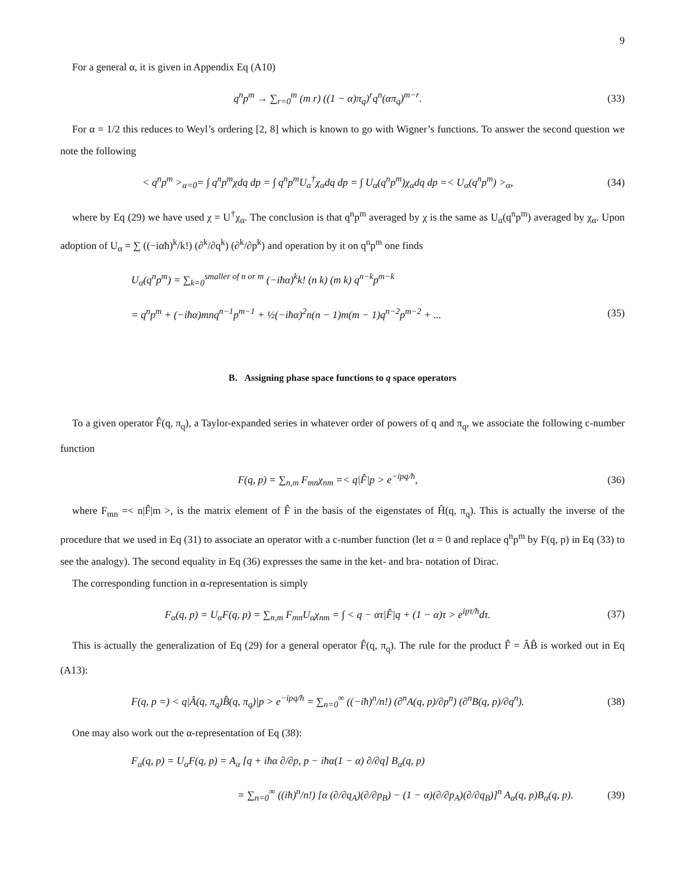9
For a general α, it is given in Appendix Eq (A10)
q<sup>n</sup>p<sup>m</sup> → ∑<sub>r=0</sub><sup>m</sup> (m r) ((1 − α)π<sub>q</sub>)<sup>r</sup>q<sup>n</sup>(απ<sub>q</sub>)<sup>m−r</sup>.
(33)
For α = 1/2 this reduces to Weyl’s ordering [2, 8] which is known to go with Wigner’s functions. To answer the second question we note the following
< q<sup>n</sup>p<sup>m</sup> ><sub>α=0</sub>= ∫ q<sup>n</sup>p<sup>m</sup>χdq dp = ∫ q<sup>n</sup>p<sup>m</sup>U<sub>α</sub><sup>†</sup>χ<sub>α</sub>dq dp = ∫ U<sub>α</sub>(q<sup>n</sup>p<sup>m</sup>)χ<sub>α</sub>dq dp =< U<sub>α</sub>(q<sup>n</sup>p<sup>m</sup>) ><sub>α</sub>,
(34)
where by Eq (29) we have used χ = U<sup>†</sup>χ<sub>α</sub>. The conclusion is that q<sup>n</sup>p<sup>m</sup> averaged by χ is the same as U<sub>α</sub>(q<sup>n</sup>p<sup>m</sup>) averaged by χ<sub>α</sub>. Upon adoption of U<sub>α</sub> = ∑ ((−iαħ)<sup>k</sup>/k!) (∂<sup>k</sup>/∂q<sup>k</sup>) (∂<sup>k</sup>/∂p<sup>k</sup>) and operation by it on q<sup>n</sup>p<sup>m</sup> one finds
U<sub>α</sub>(q<sup>n</sup>p<sup>m</sup>) = ∑<sub>k=0</sub><sup>smaller of n or m</sup> (−iħα)<sup>k</sup>k! (n k) (m k) q<sup>n−k</sup>p<sup>m−k</sup>
= q<sup>n</sup>p<sup>m</sup> + (−iħα)mnq<sup>n−1</sup>p<sup>m−1</sup> + ½(−iħα)<sup>2</sup>n(n − 1)m(m − 1)q<sup>n−2</sup>p<sup>m−2</sup> + ...
(35)
B. Assigning phase space functions to q space operators
To a given operator F̂(q, π<sub>q</sub>), a Taylor-expanded series in whatever order of powers of q and π<sub>q</sub>, we associate the following c-number function
F(q, p) = ∑<sub>n,m</sub> F<sub>mn</sub>χ<sub>nm</sub> =< q|F̂|p > e<sup>−ipq/ħ</sup>,
(36)
where F<sub>mn</sub> =< n|F̂|m >, is the matrix element of F̂ in the basis of the eigenstates of Ĥ(q, π<sub>q</sub>). This is actually the inverse of the procedure that we used in Eq (31) to associate an operator with a c-number function (let α = 0 and replace q<sup>n</sup>p<sup>m</sup> by F(q, p) in Eq (33) to see the analogy). The second equality in Eq (36) expresses the same in the ket- and bra- notation of Dirac.
The corresponding function in α-representation is simply
F<sub>α</sub>(q, p) = U<sub>α</sub>F(q, p) = ∑<sub>n,m</sub> F<sub>mn</sub>U<sub>α</sub>χ<sub>nm</sub> = ∫ < q − ατ|F̂|q + (1 − α)τ > e<sup>ipτ/ħ</sup>dτ.
(37)
This is actually the generalization of Eq (29) for a general operator F̂(q, π<sub>q</sub>). The rule for the product F̂ = ÂB̂ is worked out in Eq (A13):
F(q, p =) < q|Â(q, π<sub>q</sub>)B̂(q, π<sub>q</sub>)|p > e<sup>−ipq/ħ</sup> = ∑<sub>n=0</sub><sup>∞</sup> ((−iħ)<sup>n</sup>/n!) (∂<sup>n</sup>A(q, p)/∂p<sup>n</sup>) (∂<sup>n</sup>B(q, p)/∂q<sup>n</sup>).
(38)
One may also work out the α-representation of Eq (38):
F<sub>α</sub>(q, p) = U<sub>α</sub>F(q, p) = A<sub>α</sub> [q + iħα ∂/∂p, p − iħα(1 − α) ∂/∂q] B<sub>α</sub>(q, p)
= ∑<sub>n=0</sub><sup>∞</sup> ((iħ)<sup>n</sup>/n!) [α (∂/∂q<sub>A</sub>)(∂/∂p<sub>B</sub>) − (1 − α)(∂/∂p<sub>A</sub>)(∂/∂q<sub>B</sub>)]<sup>n</sup> A<sub>α</sub>(q, p)B<sub>α</sub>(q, p).
(39)